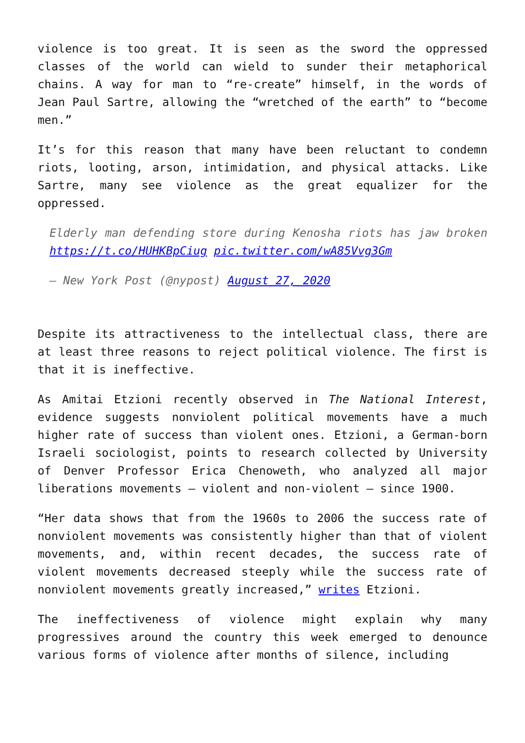violence is too great. It is seen as the sword the oppressed classes of the world can wield to sunder their metaphorical chains. A way for man to “re-create” himself, in the words of Jean Paul Sartre, allowing the “wretched of the earth” to “become men.”
It’s for this reason that many have been reluctant to condemn riots, looting, arson, intimidation, and physical attacks. Like Sartre, many see violence as the great equalizer for the oppressed.
Elderly man defending store during Kenosha riots has jaw broken https://t.co/HUHKBpCiug pic.twitter.com/wA85Vvg3Gm
— New York Post (@nypost) August 27, 2020
Despite its attractiveness to the intellectual class, there are at least three reasons to reject political violence. The first is that it is ineffective.
As Amitai Etzioni recently observed in The National Interest, evidence suggests nonviolent political movements have a much higher rate of success than violent ones. Etzioni, a German-born Israeli sociologist, points to research collected by University of Denver Professor Erica Chenoweth, who analyzed all major liberations movements — violent and non-violent — since 1900.
“Her data shows that from the 1960s to 2006 the success rate of nonviolent movements was consistently higher than that of violent movements, and, within recent decades, the success rate of violent movements decreased steeply while the success rate of nonviolent movements greatly increased,” writes Etzioni.
The ineffectiveness of violence might explain why many progressives around the country this week emerged to denounce various forms of violence after months of silence, including